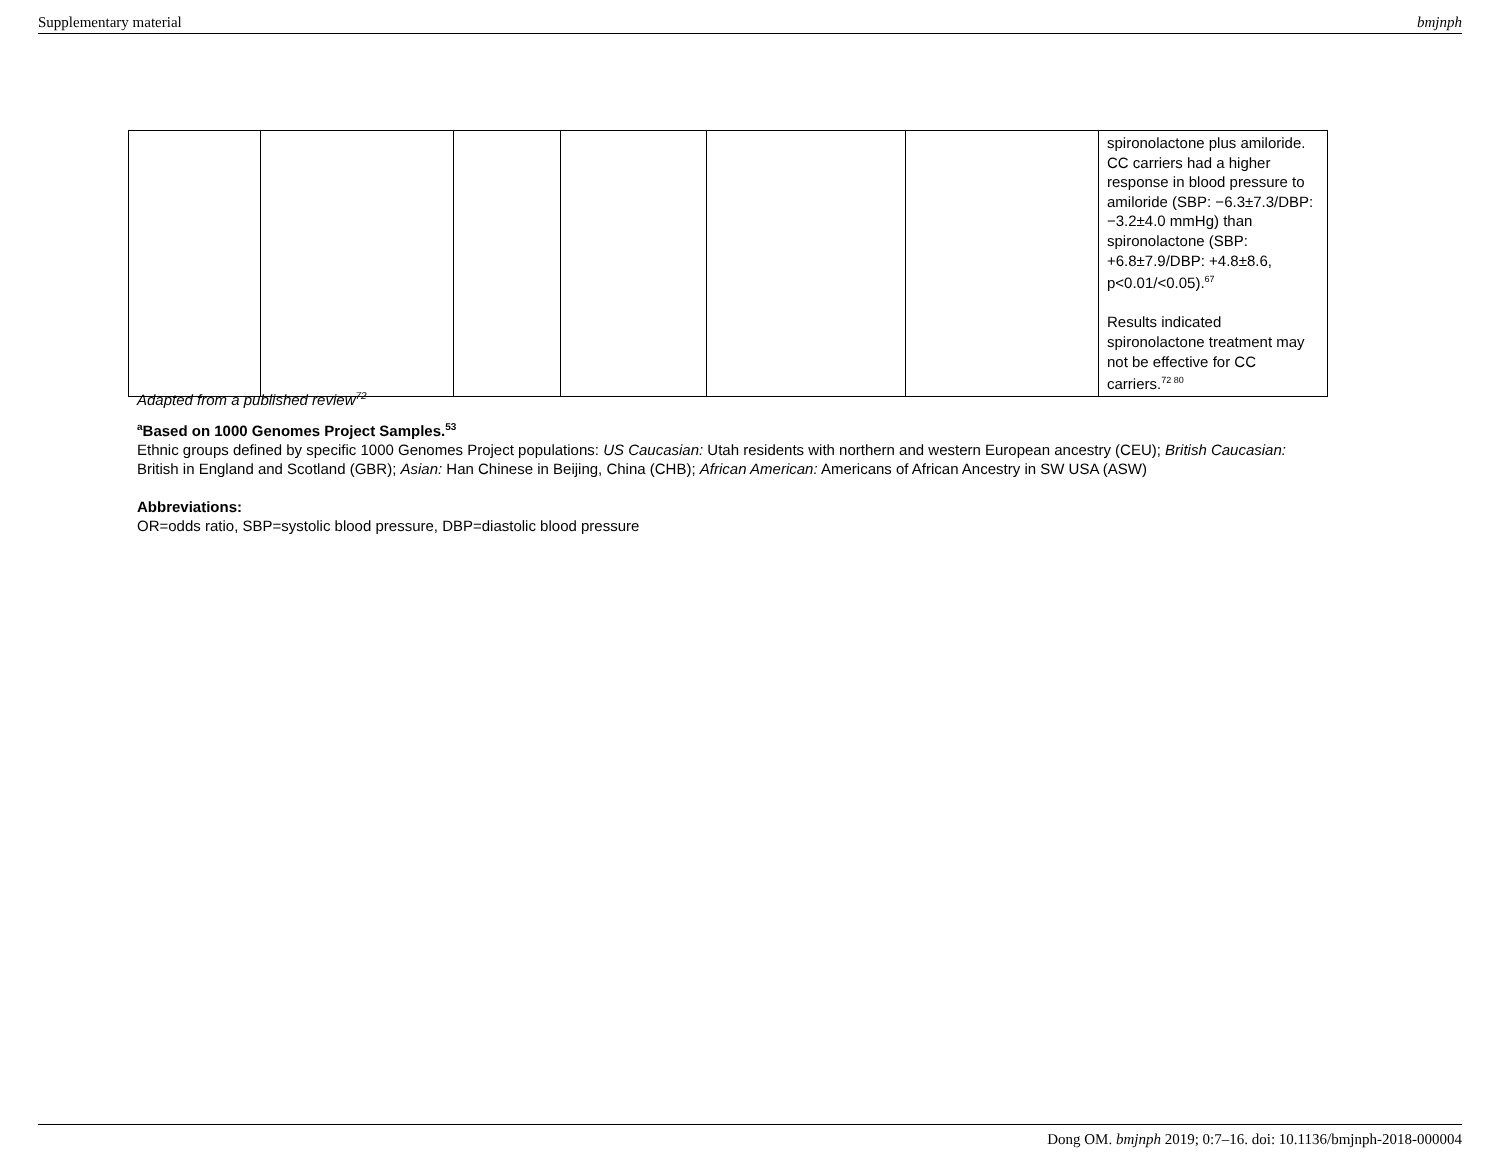Supplementary material bmjnph
| | | | | | | spironolactone plus amiloride. CC carriers had a higher response in blood pressure to amiloride (SBP: −6.3±7.3/DBP: −3.2±4.0 mmHg) than spironolactone (SBP: +6.8±7.9/DBP: +4.8±8.6, p<0.01/<0.05).<sup>67</sup> Results indicated spironolactone treatment may not be effective for CC carriers.<sup>72 80</sup> |
Adapted from a published review<sup>72</sup>
<sup>a</sup> Based on 1000 Genomes Project Samples.<sup>53</sup>
Ethnic groups defined by specific 1000 Genomes Project populations: US Caucasian: Utah residents with northern and western European ancestry (CEU); British Caucasian: British in England and Scotland (GBR); Asian: Han Chinese in Beijing, China (CHB); African American: Americans of African Ancestry in SW USA (ASW)
Abbreviations:
OR=odds ratio, SBP=systolic blood pressure, DBP=diastolic blood pressure
Dong OM. bmjnph 2019; 0:7–16. doi: 10.1136/bmjnph-2018-000004